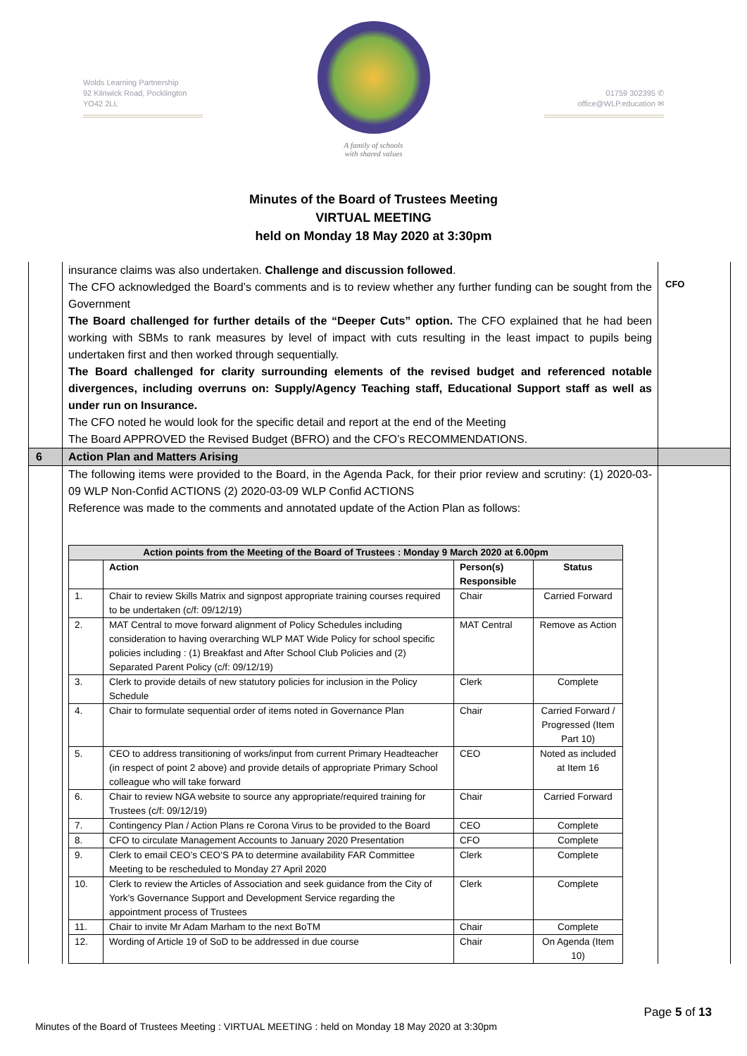Wolds Learning Partnership
92 Kilnwick Road, Pocklington
YO42 2LL
A family of schools
with shared values
01759 302395 ✆
office@WLP.education ✉
Minutes of the Board of Trustees Meeting
VIRTUAL MEETING
held on Monday 18 May 2020 at 3:30pm
insurance claims was also undertaken. Challenge and discussion followed.
The CFO acknowledged the Board’s comments and is to review whether any further funding can be sought from the Government
The Board challenged for further details of the “Deeper Cuts” option. The CFO explained that he had been working with SBMs to rank measures by level of impact with cuts resulting in the least impact to pupils being undertaken first and then worked through sequentially.
The Board challenged for clarity surrounding elements of the revised budget and referenced notable divergences, including overruns on: Supply/Agency Teaching staff, Educational Support staff as well as under run on Insurance.
The CFO noted he would look for the specific detail and report at the end of the Meeting
The Board APPROVED the Revised Budget (BFRO) and the CFO’s RECOMMENDATIONS.
CFO
6 Action Plan and Matters Arising
The following items were provided to the Board, in the Agenda Pack, for their prior review and scrutiny: (1) 2020-03-09 WLP Non-Confid ACTIONS (2) 2020-03-09 WLP Confid ACTIONS
Reference was made to the comments and annotated update of the Action Plan as follows:
| Action points from the Meeting of the Board of Trustees : Monday 9 March 2020 at 6.00pm | | | |
| --- | --- | --- | --- |
| | Action | Person(s) Responsible | Status |
| 1. | Chair to review Skills Matrix and signpost appropriate training courses required to be undertaken (c/f: 09/12/19) | Chair | Carried Forward |
| 2. | MAT Central to move forward alignment of Policy Schedules including consideration to having overarching WLP MAT Wide Policy for school specific policies including : (1) Breakfast and After School Club Policies and (2) Separated Parent Policy (c/f: 09/12/19) | MAT Central | Remove as Action |
| 3. | Clerk to provide details of new statutory policies for inclusion in the Policy Schedule | Clerk | Complete |
| 4. | Chair to formulate sequential order of items noted in Governance Plan | Chair | Carried Forward / Progressed (Item Part 10) |
| 5. | CEO to address transitioning of works/input from current Primary Headteacher (in respect of point 2 above) and provide details of appropriate Primary School colleague who will take forward | CEO | Noted as included at Item 16 |
| 6. | Chair to review NGA website to source any appropriate/required training for Trustees (c/f: 09/12/19) | Chair | Carried Forward |
| 7. | Contingency Plan / Action Plans re Corona Virus to be provided to the Board | CEO | Complete |
| 8. | CFO to circulate Management Accounts to January 2020 Presentation | CFO | Complete |
| 9. | Clerk to email CEO’s CEO’S PA to determine availability FAR Committee Meeting to be rescheduled to Monday 27 April 2020 | Clerk | Complete |
| 10. | Clerk to review the Articles of Association and seek guidance from the City of York’s Governance Support and Development Service regarding the appointment process of Trustees | Clerk | Complete |
| 11. | Chair to invite Mr Adam Marham to the next BoTM | Chair | Complete |
| 12. | Wording of Article 19 of SoD to be addressed in due course | Chair | On Agenda (Item 10) |
Page 5 of 13
Minutes of the Board of Trustees Meeting : VIRTUAL MEETING : held on Monday 18 May 2020 at 3:30pm